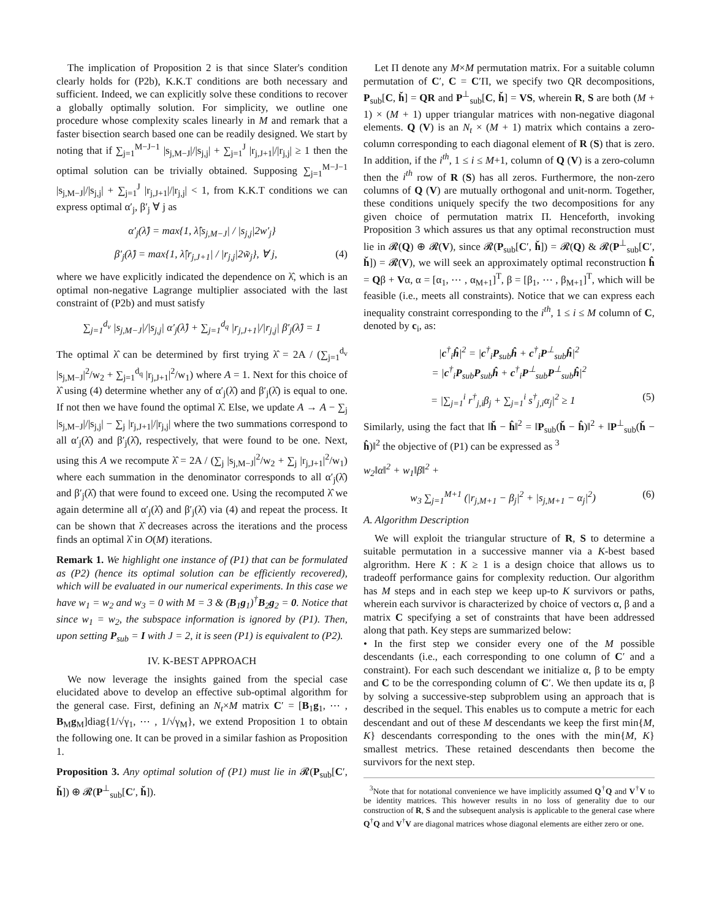The implication of Proposition 2 is that since Slater's condition clearly holds for (P2b), K.K.T conditions are both necessary and sufficient. Indeed, we can explicitly solve these conditions to recover a globally optimally solution. For simplicity, we outline one procedure whose complexity scales linearly in M and remark that a faster bisection search based one can be readily designed. We start by noting that if ∑<sub>j=1</sub><sup>M−J−1</sup> |s<sub>j,M−J</sub>|/|s<sub>j,j</sub>| + ∑<sub>j=1</sub><sup>J</sup> |r<sub>j,J+1</sub>|/|r<sub>j,j</sub>| ≥ 1 then the optimal solution can be trivially obtained. Supposing ∑<sub>j=1</sub><sup>M−J−1</sup> |s<sub>j,M−J</sub>|/|s<sub>j,j</sub>| + ∑<sub>j=1</sub><sup>J</sup> |r<sub>j,J+1</sub>|/|r<sub>j,j</sub>| < 1, from K.K.T conditions we can express optimal α′<sub>j</sub>, β′<sub>j</sub> ∀ j as
α′<sub>j</sub>(λ̂) = max{1, λ̂|s<sub>j,M−J</sub>| / |s<sub>j,j</sub>|2w′<sub>j</sub>}
β′<sub>j</sub>(λ̂) = max{1, λ̂|r<sub>j,J+1</sub>| / |r<sub>j,j</sub>|2w̃<sub>j</sub>}, ∀ j, (4)
where we have explicitly indicated the dependence on λ̂, which is an optimal non-negative Lagrange multiplier associated with the last constraint of (P2b) and must satisfy
∑<sub>j=1</sub><sup>d<sub>v</sub></sup> |s<sub>j,M−J</sub>|/|s<sub>j,j</sub>| α′<sub>j</sub>(λ̂) + ∑<sub>j=1</sub><sup>d<sub>q</sub></sup> |r<sub>j,J+1</sub>|/|r<sub>j,j</sub>| β′<sub>j</sub>(λ̂) = 1
The optimal λ̂ can be determined by first trying λ̂ = 2A / (∑<sub>j=1</sub><sup>d<sub>v</sub></sup> |s<sub>j,M−J</sub>|<sup>2</sup>/w<sub>2</sub> + ∑<sub>j=1</sub><sup>d<sub>q</sub></sup> |r<sub>j,J+1</sub>|<sup>2</sup>/w<sub>1</sub>) where A = 1. Next for this choice of λ̂ using (4) determine whether any of α′<sub>j</sub>(λ̂) and β′<sub>j</sub>(λ̂) is equal to one. If not then we have found the optimal λ̂. Else, we update A → A − ∑<sub>j</sub> |s<sub>j,M−J</sub>|/|s<sub>j,j</sub>| − ∑<sub>j</sub> |r<sub>j,J+1</sub>|/|r<sub>j,j</sub>| where the two summations correspond to all α′<sub>j</sub>(λ̂) and β′<sub>j</sub>(λ̂), respectively, that were found to be one. Next, using this A we recompute λ̂ = 2A / (∑<sub>j</sub> |s<sub>j,M−J</sub>|<sup>2</sup>/w<sub>2</sub> + ∑<sub>j</sub> |r<sub>j,J+1</sub>|<sup>2</sup>/w<sub>1</sub>) where each summation in the denominator corresponds to all α′<sub>j</sub>(λ̂) and β′<sub>j</sub>(λ̂) that were found to exceed one. Using the recomputed λ̂ we again determine all α′<sub>j</sub>(λ̂) and β′<sub>j</sub>(λ̂) via (4) and repeat the process. It can be shown that λ̂ decreases across the iterations and the process finds an optimal λ̂ in O(M) iterations.
Remark 1. We highlight one instance of (P1) that can be formulated as (P2) (hence its optimal solution can be efficiently recovered), which will be evaluated in our numerical experiments. In this case we have w<sub>1</sub> = w<sub>2</sub> and w<sub>3</sub> = 0 with M = 3 & (B<sub>1</sub>g<sub>1</sub>)<sup>†</sup>B<sub>2</sub>g<sub>2</sub> = 0. Notice that since w<sub>1</sub> = w<sub>2</sub>, the subspace information is ignored by (P1). Then, upon setting P<sub>sub</sub> = I with J = 2, it is seen (P1) is equivalent to (P2).
IV. K-BEST APPROACH
We now leverage the insights gained from the special case elucidated above to develop an effective sub-optimal algorithm for the general case. First, defining an N<sub>t</sub>×M matrix C′ = [B<sub>1</sub>g<sub>1</sub>, ⋯ , B<sub>M</sub>g<sub>M</sub>]diag{1/√γ<sub>1</sub>, ⋯ , 1/√γ<sub>M</sub>}, we extend Proposition 1 to obtain the following one. It can be proved in a similar fashion as Proposition 1.
Proposition 3. Any optimal solution of (P1) must lie in 𝓡(P<sub>sub</sub>[C′, ȟ]) ⊕ 𝓡(P<sup>⊥</sup><sub>sub</sub>[C′, ȟ]).
Let Π denote any M×M permutation matrix. For a suitable column permutation of C′, C = C′Π, we specify two QR decompositions, P<sub>sub</sub>[C, ȟ] = QR and P<sup>⊥</sup><sub>sub</sub>[C, ȟ] = VS, wherein R, S are both (M + 1) × (M + 1) upper triangular matrices with non-negative diagonal elements. Q (V) is an N<sub>t</sub> × (M + 1) matrix which contains a zero-column corresponding to each diagonal element of R (S) that is zero. In addition, if the i<sup>th</sup>, 1 ≤ i ≤ M+1, column of Q (V) is a zero-column then the i<sup>th</sup> row of R (S) has all zeros. Furthermore, the non-zero columns of Q (V) are mutually orthogonal and unit-norm. Together, these conditions uniquely specify the two decompositions for any given choice of permutation matrix Π. Henceforth, invoking Proposition 3 which assures us that any optimal reconstruction must lie in 𝓡(Q) ⊕ 𝓡(V), since 𝓡(P<sub>sub</sub>[C′, ȟ]) = 𝓡(Q) & 𝓡(P<sup>⊥</sup><sub>sub</sub>[C′, ȟ]) = 𝓡(V), we will seek an approximately optimal reconstruction ĥ = Qβ + Vα, α = [α<sub>1</sub>, ⋯ , α<sub>M+1</sub>]<sup>T</sup>, β = [β<sub>1</sub>, ⋯ , β<sub>M+1</sub>]<sup>T</sup>, which will be feasible (i.e., meets all constraints). Notice that we can express each inequality constraint corresponding to the i<sup>th</sup>, 1 ≤ i ≤ M column of C, denoted by c<sub>i</sub>, as:
|c<sup>†</sup><sub>i</sub>ĥ|<sup>2</sup> = |c<sup>†</sup><sub>i</sub>P<sub>sub</sub>ĥ + c<sup>†</sup><sub>i</sub>P<sup>⊥</sup><sub>sub</sub>ĥ|<sup>2</sup>
= |c<sup>†</sup><sub>i</sub>P<sub>sub</sub>P<sub>sub</sub>ĥ + c<sup>†</sup><sub>i</sub>P<sup>⊥</sup><sub>sub</sub>P<sup>⊥</sup><sub>sub</sub>ĥ|<sup>2</sup>
= |∑<sub>j=1</sub><sup>i</sup> r<sup>†</sup><sub>j,i</sub>β<sub>j</sub> + ∑<sub>j=1</sub><sup>i</sup> s<sup>†</sup><sub>j,i</sub>α<sub>j</sub>|<sup>2</sup> ≥ 1 (5)
Similarly, using the fact that ‖ȟ − ĥ‖<sup>2</sup> = ‖P<sub>sub</sub>(ȟ − ĥ)‖<sup>2</sup> + ‖P<sup>⊥</sup><sub>sub</sub>(ȟ − ĥ)‖<sup>2</sup> the objective of (P1) can be expressed as <sup>3</sup>
w<sub>2</sub>‖α‖<sup>2</sup> + w<sub>1</sub>‖β‖<sup>2</sup> +
w<sub>3</sub> ∑<sub>j=1</sub><sup>M+1</sup> (|r<sub>j,M+1</sub> − β<sub>j</sub>|<sup>2</sup> + |s<sub>j,M+1</sub> − α<sub>j</sub>|<sup>2</sup>) (6)
A. Algorithm Description
We will exploit the triangular structure of R, S to determine a suitable permutation in a successive manner via a K-best based algrorithm. Here K : K ≥ 1 is a design choice that allows us to tradeoff performance gains for complexity reduction. Our algorithm has M steps and in each step we keep up-to K survivors or paths, wherein each survivor is characterized by choice of vectors α, β and a matrix C specifying a set of constraints that have been addressed along that path. Key steps are summarized below:
• In the first step we consider every one of the M possible descendants (i.e., each corresponding to one column of C′ and a constraint). For each such descendant we initialize α, β to be empty and C to be the corresponding column of C′. We then update its α, β by solving a successive-step subproblem using an approach that is described in the sequel. This enables us to compute a metric for each descendant and out of these M descendants we keep the first min{M, K} descendants corresponding to the ones with the min{M, K} smallest metrics. These retained descendants then become the survivors for the next step.
<sup>3</sup> Note that for notational convenience we have implicitly assumed Q<sup>†</sup>Q and V<sup>†</sup>V to be identity matrices. This however results in no loss of generality due to our construction of R, S and the subsequent analysis is applicable to the general case where Q<sup>†</sup>Q and V<sup>†</sup>V are diagonal matrices whose diagonal elements are either zero or one.